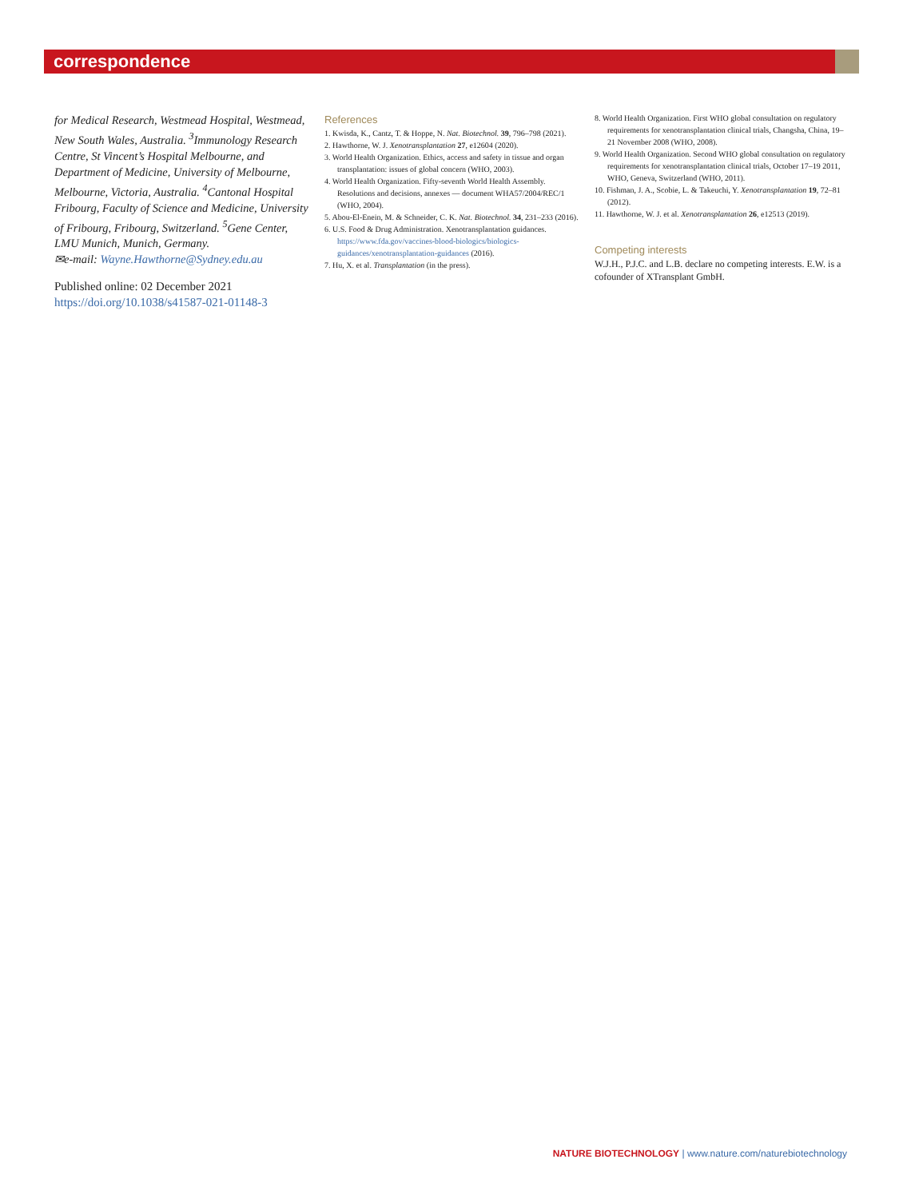correspondence
for Medical Research, Westmead Hospital, Westmead, New South Wales, Australia. <sup>3</sup>Immunology Research Centre, St Vincent’s Hospital Melbourne, and Department of Medicine, University of Melbourne, Melbourne, Victoria, Australia. <sup>4</sup>Cantonal Hospital Fribourg, Faculty of Science and Medicine, University of Fribourg, Fribourg, Switzerland. <sup>5</sup>Gene Center, LMU Munich, Munich, Germany.
✉e-mail: Wayne.Hawthorne@Sydney.edu.au
Published online: 02 December 2021
https://doi.org/10.1038/s41587-021-01148-3
References
1. Kwisda, K., Cantz, T. & Hoppe, N. Nat. Biotechnol. 39, 796–798 (2021).
2. Hawthorne, W. J. Xenotransplantation 27, e12604 (2020).
3. World Health Organization. Ethics, access and safety in tissue and organ transplantation: issues of global concern (WHO, 2003).
4. World Health Organization. Fifty-seventh World Health Assembly. Resolutions and decisions, annexes — document WHA57/2004/REC/1 (WHO, 2004).
5. Abou-El-Enein, M. & Schneider, C. K. Nat. Biotechnol. 34, 231–233 (2016).
6. U.S. Food & Drug Administration. Xenotransplantation guidances. https://www.fda.gov/vaccines-blood-biologics/biologics-guidances/xenotransplantation-guidances (2016).
7. Hu, X. et al. Transplantation (in the press).
8. World Health Organization. First WHO global consultation on regulatory requirements for xenotransplantation clinical trials, Changsha, China, 19–21 November 2008 (WHO, 2008).
9. World Health Organization. Second WHO global consultation on regulatory requirements for xenotransplantation clinical trials, October 17–19 2011, WHO, Geneva, Switzerland (WHO, 2011).
10. Fishman, J. A., Scobie, L. & Takeuchi, Y. Xenotransplantation 19, 72–81 (2012).
11. Hawthorne, W. J. et al. Xenotransplantation 26, e12513 (2019).
Competing interests
W.J.H., P.J.C. and L.B. declare no competing interests. E.W. is a cofounder of XTransplant GmbH.
NATURE BIOTECHNOLOGY | www.nature.com/naturebiotechnology